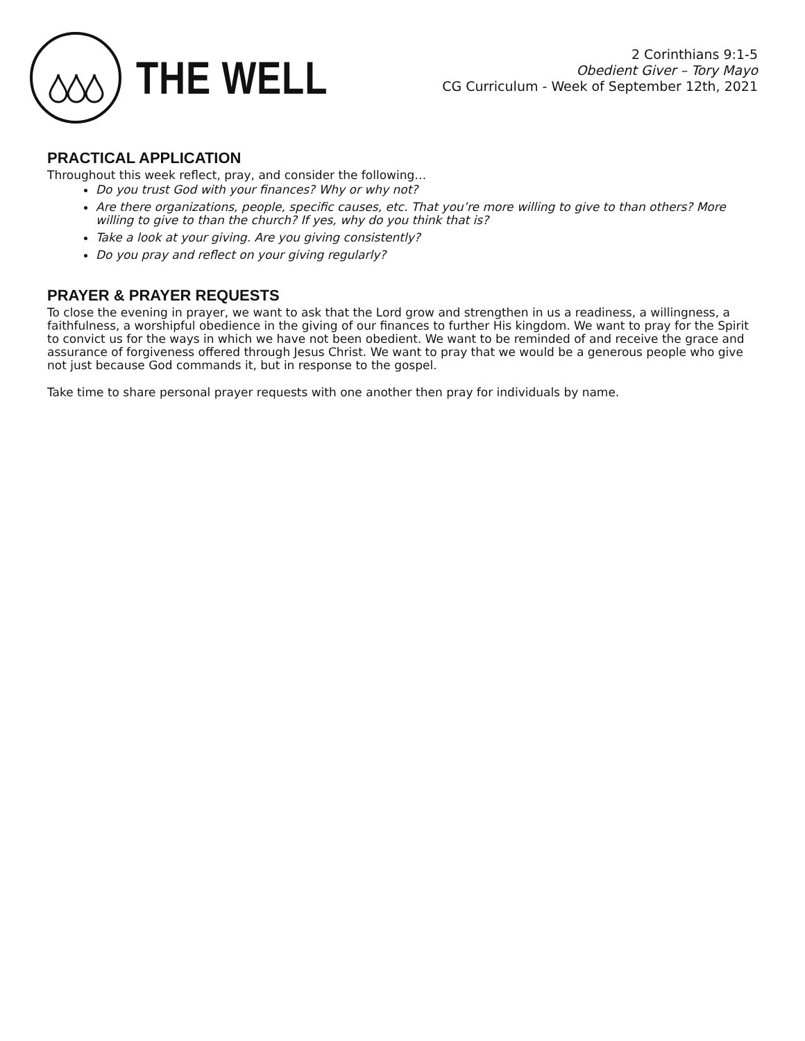THE WELL
2 Corinthians 9:1-5
Obedient Giver – Tory Mayo
CG Curriculum - Week of September 12th, 2021
PRACTICAL APPLICATION
Throughout this week reflect, pray, and consider the following…
Do you trust God with your finances? Why or why not?
Are there organizations, people, specific causes, etc. That you’re more willing to give to than others? More willing to give to than the church? If yes, why do you think that is?
Take a look at your giving. Are you giving consistently?
Do you pray and reflect on your giving regularly?
PRAYER & PRAYER REQUESTS
To close the evening in prayer, we want to ask that the Lord grow and strengthen in us a readiness, a willingness, a faithfulness, a worshipful obedience in the giving of our finances to further His kingdom. We want to pray for the Spirit to convict us for the ways in which we have not been obedient. We want to be reminded of and receive the grace and assurance of forgiveness offered through Jesus Christ. We want to pray that we would be a generous people who give not just because God commands it, but in response to the gospel.
Take time to share personal prayer requests with one another then pray for individuals by name.